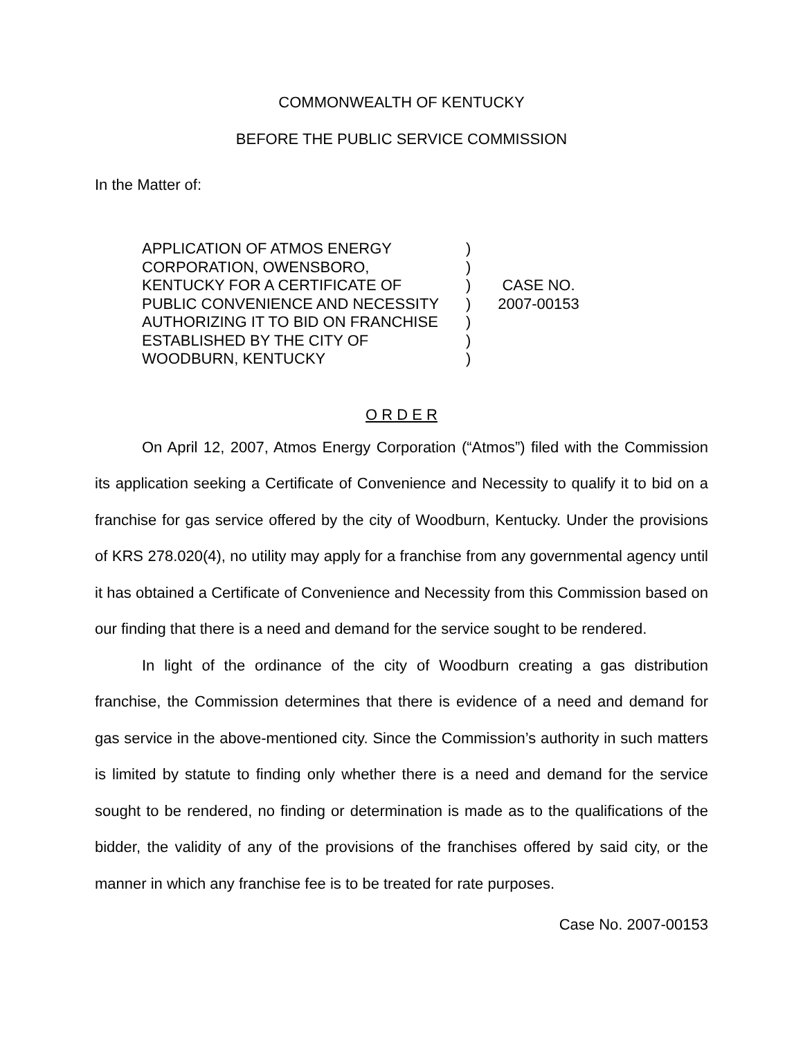COMMONWEALTH OF KENTUCKY
BEFORE THE PUBLIC SERVICE COMMISSION
In the Matter of:
APPLICATION OF ATMOS ENERGY
CORPORATION, OWENSBORO,
KENTUCKY FOR A CERTIFICATE OF
PUBLIC CONVENIENCE AND NECESSITY
AUTHORIZING IT TO BID ON FRANCHISE
ESTABLISHED BY THE CITY OF
WOODBURN, KENTUCKY
)
)
)
)
)
)
)
CASE NO.
2007-00153
O R D E R
On April 12, 2007, Atmos Energy Corporation (“Atmos”) filed with the Commission its application seeking a Certificate of Convenience and Necessity to qualify it to bid on a franchise for gas service offered by the city of Woodburn, Kentucky. Under the provisions of KRS 278.020(4), no utility may apply for a franchise from any governmental agency until it has obtained a Certificate of Convenience and Necessity from this Commission based on our finding that there is a need and demand for the service sought to be rendered.
In light of the ordinance of the city of Woodburn creating a gas distribution franchise, the Commission determines that there is evidence of a need and demand for gas service in the above-mentioned city. Since the Commission’s authority in such matters is limited by statute to finding only whether there is a need and demand for the service sought to be rendered, no finding or determination is made as to the qualifications of the bidder, the validity of any of the provisions of the franchises offered by said city, or the manner in which any franchise fee is to be treated for rate purposes.
Case No. 2007-00153